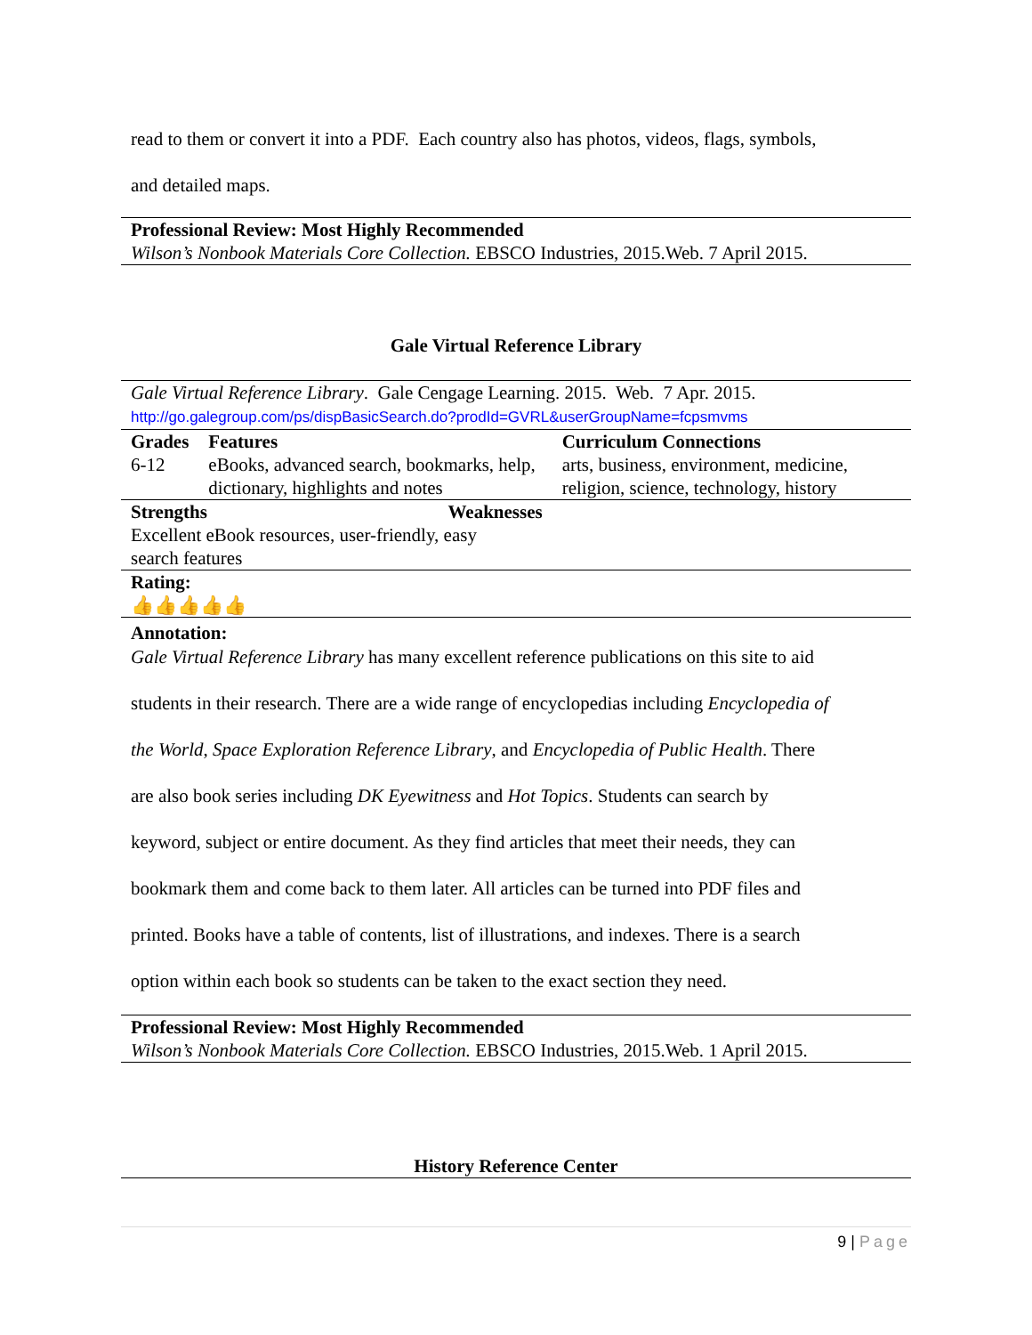read to them or convert it into a PDF. Each country also has photos, videos, flags, symbols,
and detailed maps.
| Professional Review: Most Highly Recommended |
| Wilson’s Nonbook Materials Core Collection. EBSCO Industries, 2015.Web. 7 April 2015. |
Gale Virtual Reference Library
| Gale Virtual Reference Library . Gale Cengage Learning. 2015. Web. 7 Apr. 2015. http://go.galegroup.com/ps/dispBasicSearch.do?prodId=GVRL&userGroupName=fcpsmvms | | |
| Grades 6-12 | Features eBooks, advanced search, bookmarks, help, dictionary, highlights and notes | Curriculum Connections arts, business, environment, medicine, religion, science, technology, history |
| Strengths Weaknesses Excellent eBook resources, user-friendly, easy search features | | |
| Rating: 👍👍👍👍👍 | | |
| Annotation: | | |
Gale Virtual Reference Library has many excellent reference publications on this site to aid
students in their research. There are a wide range of encyclopedias including Encyclopedia of
the World, Space Exploration Reference Library, and Encyclopedia of Public Health. There
are also book series including DK Eyewitness and Hot Topics. Students can search by
keyword, subject or entire document. As they find articles that meet their needs, they can
bookmark them and come back to them later. All articles can be turned into PDF files and
printed. Books have a table of contents, list of illustrations, and indexes. There is a search
option within each book so students can be taken to the exact section they need.
| Professional Review: Most Highly Recommended |
| Wilson’s Nonbook Materials Core Collection. EBSCO Industries, 2015.Web. 1 April 2015. |
History Reference Center
9 | Page